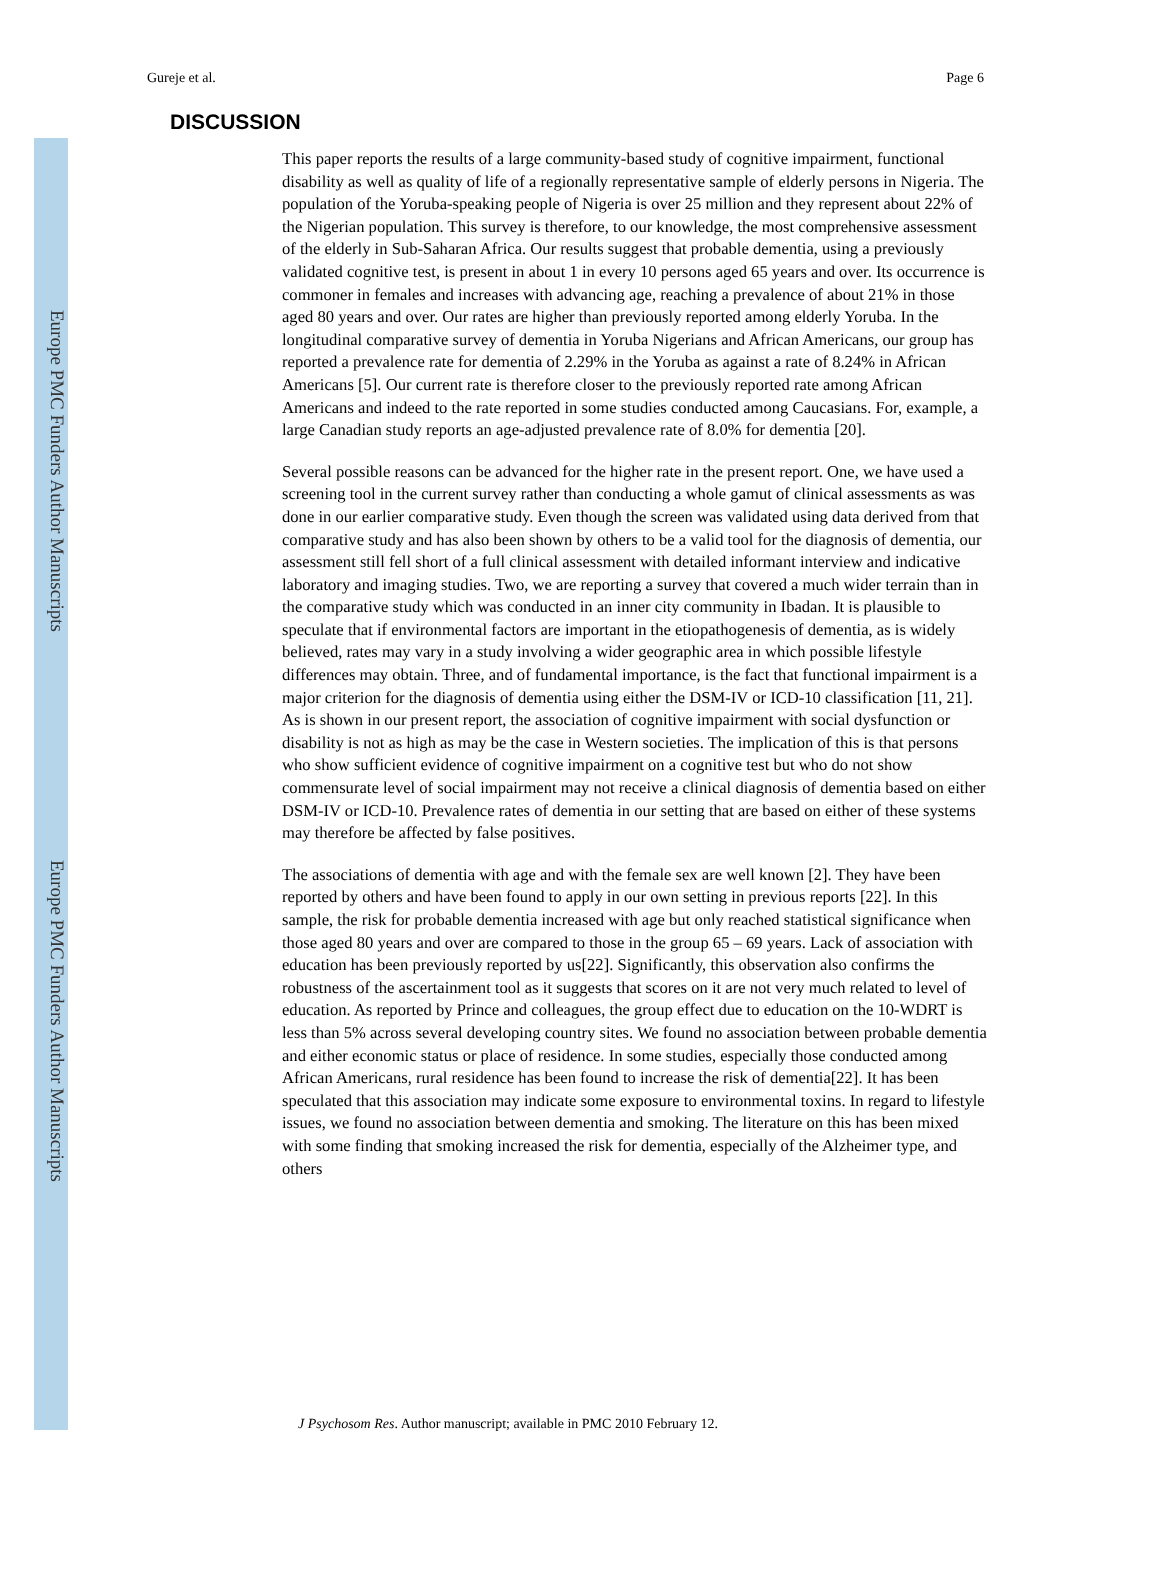Europe PMC Funders Author Manuscripts
Europe PMC Funders Author Manuscripts
Gureje et al. Page 6
DISCUSSION
This paper reports the results of a large community-based study of cognitive impairment, functional disability as well as quality of life of a regionally representative sample of elderly persons in Nigeria. The population of the Yoruba-speaking people of Nigeria is over 25 million and they represent about 22% of the Nigerian population. This survey is therefore, to our knowledge, the most comprehensive assessment of the elderly in Sub-Saharan Africa. Our results suggest that probable dementia, using a previously validated cognitive test, is present in about 1 in every 10 persons aged 65 years and over. Its occurrence is commoner in females and increases with advancing age, reaching a prevalence of about 21% in those aged 80 years and over. Our rates are higher than previously reported among elderly Yoruba. In the longitudinal comparative survey of dementia in Yoruba Nigerians and African Americans, our group has reported a prevalence rate for dementia of 2.29% in the Yoruba as against a rate of 8.24% in African Americans [5]. Our current rate is therefore closer to the previously reported rate among African Americans and indeed to the rate reported in some studies conducted among Caucasians. For, example, a large Canadian study reports an age-adjusted prevalence rate of 8.0% for dementia [20].
Several possible reasons can be advanced for the higher rate in the present report. One, we have used a screening tool in the current survey rather than conducting a whole gamut of clinical assessments as was done in our earlier comparative study. Even though the screen was validated using data derived from that comparative study and has also been shown by others to be a valid tool for the diagnosis of dementia, our assessment still fell short of a full clinical assessment with detailed informant interview and indicative laboratory and imaging studies. Two, we are reporting a survey that covered a much wider terrain than in the comparative study which was conducted in an inner city community in Ibadan. It is plausible to speculate that if environmental factors are important in the etiopathogenesis of dementia, as is widely believed, rates may vary in a study involving a wider geographic area in which possible lifestyle differences may obtain. Three, and of fundamental importance, is the fact that functional impairment is a major criterion for the diagnosis of dementia using either the DSM-IV or ICD-10 classification [11, 21]. As is shown in our present report, the association of cognitive impairment with social dysfunction or disability is not as high as may be the case in Western societies. The implication of this is that persons who show sufficient evidence of cognitive impairment on a cognitive test but who do not show commensurate level of social impairment may not receive a clinical diagnosis of dementia based on either DSM-IV or ICD-10. Prevalence rates of dementia in our setting that are based on either of these systems may therefore be affected by false positives.
The associations of dementia with age and with the female sex are well known [2]. They have been reported by others and have been found to apply in our own setting in previous reports [22]. In this sample, the risk for probable dementia increased with age but only reached statistical significance when those aged 80 years and over are compared to those in the group 65 – 69 years. Lack of association with education has been previously reported by us[22]. Significantly, this observation also confirms the robustness of the ascertainment tool as it suggests that scores on it are not very much related to level of education. As reported by Prince and colleagues, the group effect due to education on the 10-WDRT is less than 5% across several developing country sites. We found no association between probable dementia and either economic status or place of residence. In some studies, especially those conducted among African Americans, rural residence has been found to increase the risk of dementia[22]. It has been speculated that this association may indicate some exposure to environmental toxins. In regard to lifestyle issues, we found no association between dementia and smoking. The literature on this has been mixed with some finding that smoking increased the risk for dementia, especially of the Alzheimer type, and others
J Psychosom Res. Author manuscript; available in PMC 2010 February 12.